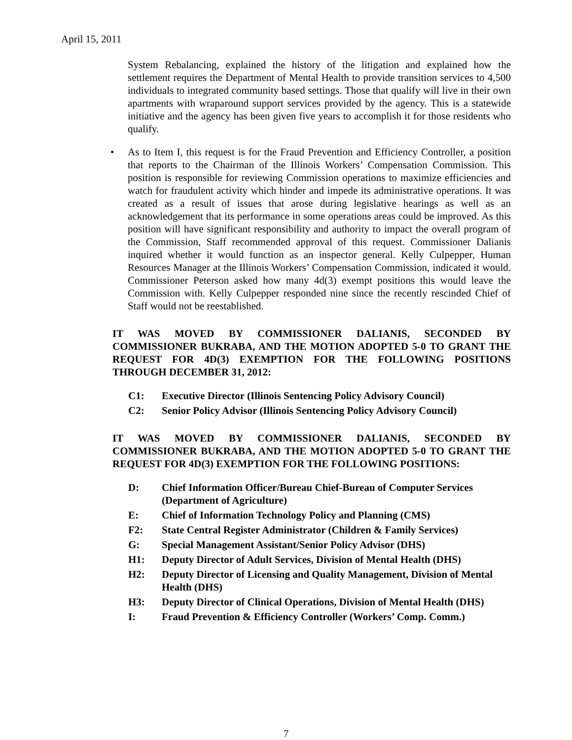April 15, 2011
System Rebalancing, explained the history of the litigation and explained how the settlement requires the Department of Mental Health to provide transition services to 4,500 individuals to integrated community based settings. Those that qualify will live in their own apartments with wraparound support services provided by the agency. This is a statewide initiative and the agency has been given five years to accomplish it for those residents who qualify.
• As to Item I, this request is for the Fraud Prevention and Efficiency Controller, a position that reports to the Chairman of the Illinois Workers’ Compensation Commission. This position is responsible for reviewing Commission operations to maximize efficiencies and watch for fraudulent activity which hinder and impede its administrative operations. It was created as a result of issues that arose during legislative hearings as well as an acknowledgement that its performance in some operations areas could be improved. As this position will have significant responsibility and authority to impact the overall program of the Commission, Staff recommended approval of this request. Commissioner Dalianis inquired whether it would function as an inspector general. Kelly Culpepper, Human Resources Manager at the Illinois Workers’ Compensation Commission, indicated it would. Commissioner Peterson asked how many 4d(3) exempt positions this would leave the Commission with. Kelly Culpepper responded nine since the recently rescinded Chief of Staff would not be reestablished.
IT WAS MOVED BY COMMISSIONER DALIANIS, SECONDED BY COMMISSIONER BUKRABA, AND THE MOTION ADOPTED 5-0 TO GRANT THE REQUEST FOR 4D(3) EXEMPTION FOR THE FOLLOWING POSITIONS THROUGH DECEMBER 31, 2012:
C1: Executive Director (Illinois Sentencing Policy Advisory Council)
C2: Senior Policy Advisor (Illinois Sentencing Policy Advisory Council)
IT WAS MOVED BY COMMISSIONER DALIANIS, SECONDED BY COMMISSIONER BUKRABA, AND THE MOTION ADOPTED 5-0 TO GRANT THE REQUEST FOR 4D(3) EXEMPTION FOR THE FOLLOWING POSITIONS:
D: Chief Information Officer/Bureau Chief-Bureau of Computer Services (Department of Agriculture)
E: Chief of Information Technology Policy and Planning (CMS)
F2: State Central Register Administrator (Children & Family Services)
G: Special Management Assistant/Senior Policy Advisor (DHS)
H1: Deputy Director of Adult Services, Division of Mental Health (DHS)
H2: Deputy Director of Licensing and Quality Management, Division of Mental Health (DHS)
H3: Deputy Director of Clinical Operations, Division of Mental Health (DHS)
I: Fraud Prevention & Efficiency Controller (Workers’ Comp. Comm.)
7